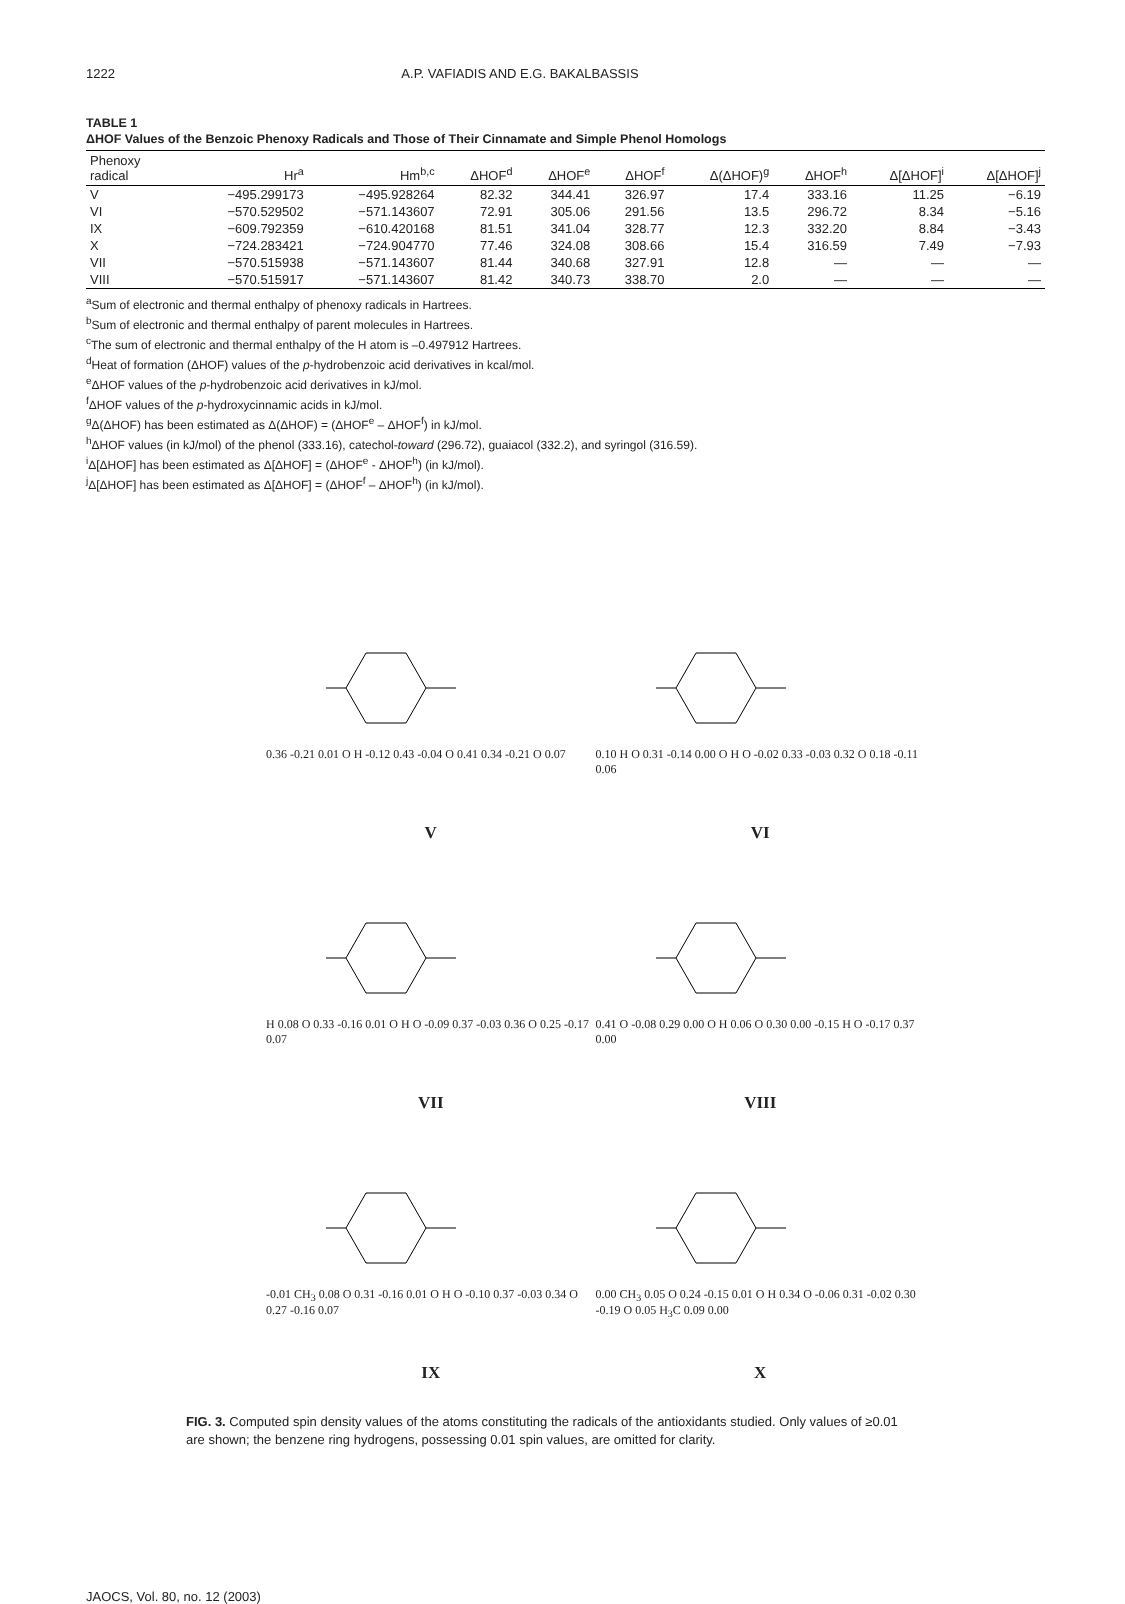1222 A.P. VAFIADIS AND E.G. BAKALBASSIS
TABLE 1
ΔHOF Values of the Benzoic Phenoxy Radicals and Those of Their Cinnamate and Simple Phenol Homologs
| Phenoxy radical | Hr<sup>a</sup> | Hm<sup>b,c</sup> | ΔHOF<sup>d</sup> | ΔHOF<sup>e</sup> | ΔHOF<sup>f</sup> | Δ(ΔHOF)<sup>g</sup> | ΔHOF<sup>h</sup> | Δ[ΔHOF]<sup>i</sup> | Δ[ΔHOF]<sup>j</sup> |
| --- | --- | --- | --- | --- | --- | --- | --- | --- | --- |
| V | −495.299173 | −495.928264 | 82.32 | 344.41 | 326.97 | 17.4 | 333.16 | 11.25 | −6.19 |
| VI | −570.529502 | −571.143607 | 72.91 | 305.06 | 291.56 | 13.5 | 296.72 | 8.34 | −5.16 |
| IX | −609.792359 | −610.420168 | 81.51 | 341.04 | 328.77 | 12.3 | 332.20 | 8.84 | −3.43 |
| X | −724.283421 | −724.904770 | 77.46 | 324.08 | 308.66 | 15.4 | 316.59 | 7.49 | −7.93 |
| VII | −570.515938 | −571.143607 | 81.44 | 340.68 | 327.91 | 12.8 | — | — | — |
| VIII | −570.515917 | −571.143607 | 81.42 | 340.73 | 338.70 | 2.0 | — | — | — |
<sup>a</sup> Sum of electronic and thermal enthalpy of phenoxy radicals in Hartrees.
<sup>b</sup> Sum of electronic and thermal enthalpy of parent molecules in Hartrees.
<sup>c</sup> The sum of electronic and thermal enthalpy of the H atom is –0.497912 Hartrees.
<sup>d</sup> Heat of formation (ΔHOF) values of the p-hydrobenzoic acid derivatives in kcal/mol.
<sup>e</sup> ΔHOF values of the p-hydrobenzoic acid derivatives in kJ/mol.
<sup>f</sup> ΔHOF values of the p-hydroxycinnamic acids in kJ/mol.
<sup>g</sup> Δ(ΔHOF) has been estimated as Δ(ΔHOF) = (ΔHOF<sup>e</sup> – ΔHOF<sup>f</sup>) in kJ/mol.
<sup>h</sup> ΔHOF values (in kJ/mol) of the phenol (333.16), catechol-toward (296.72), guaiacol (332.2), and syringol (316.59).
<sup>i</sup> Δ[ΔHOF] has been estimated as Δ[ΔHOF] = (ΔHOF<sup>e</sup> - ΔHOF<sup>h</sup>) (in kJ/mol).
<sup>j</sup> Δ[ΔHOF] has been estimated as Δ[ΔHOF] = (ΔHOF<sup>f</sup> – ΔHOF<sup>h</sup>) (in kJ/mol).
0.36 -0.21 0.01 O H -0.12 0.43 -0.04 O 0.41 0.34 -0.21 O 0.07
V
0.10 H O 0.31 -0.14 0.00 O H O -0.02 0.33 -0.03 0.32 O 0.18 -0.11 0.06
VI
H 0.08 O 0.33 -0.16 0.01 O H O -0.09 0.37 -0.03 0.36 O 0.25 -0.17 0.07
VII
0.41 O -0.08 0.29 0.00 O H 0.06 O 0.30 0.00 -0.15 H O -0.17 0.37 0.00
VIII
-0.01 CH<sub>3</sub> 0.08 O 0.31 -0.16 0.01 O H O -0.10 0.37 -0.03 0.34 O 0.27 -0.16 0.07
IX
0.00 CH<sub>3</sub> 0.05 O 0.24 -0.15 0.01 O H 0.34 O -0.06 0.31 -0.02 0.30 -0.19 O 0.05 H<sub>3</sub>C 0.09 0.00
X
FIG. 3. Computed spin density values of the atoms constituting the radicals of the antioxidants studied. Only values of ≥0.01 are shown; the benzene ring hydrogens, possessing 0.01 spin values, are omitted for clarity.
JAOCS, Vol. 80, no. 12 (2003)